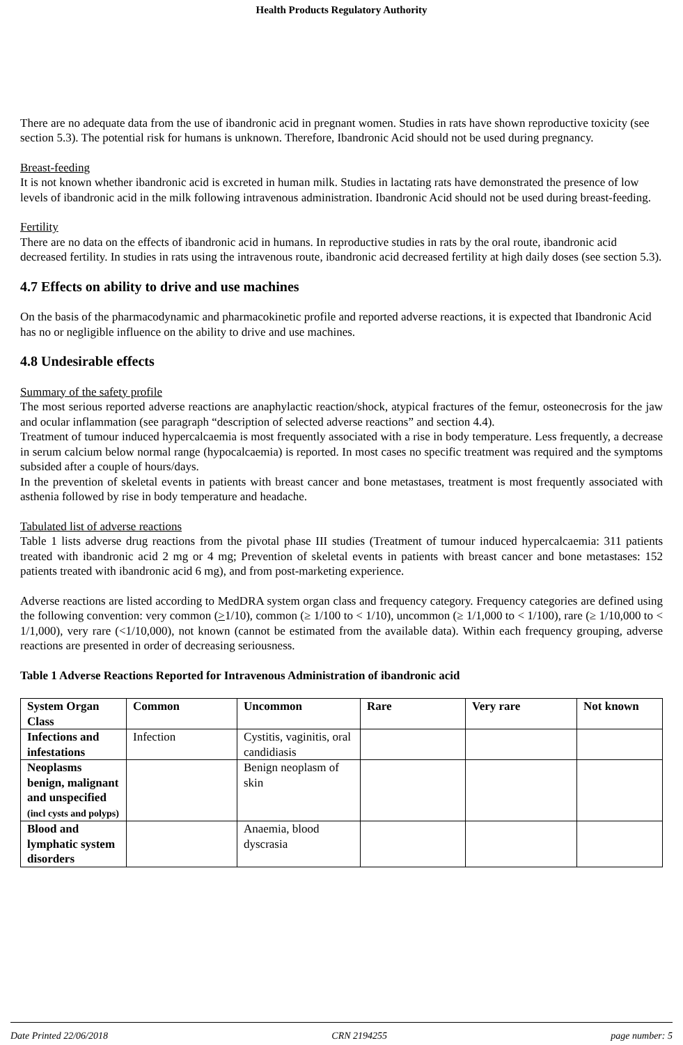Health Products Regulatory Authority
There are no adequate data from the use of ibandronic acid in pregnant women. Studies in rats have shown reproductive toxicity (see section 5.3). The potential risk for humans is unknown. Therefore, Ibandronic Acid should not be used during pregnancy.
Breast-feeding
It is not known whether ibandronic acid is excreted in human milk. Studies in lactating rats have demonstrated the presence of low levels of ibandronic acid in the milk following intravenous administration. Ibandronic Acid should not be used during breast-feeding.
Fertility
There are no data on the effects of ibandronic acid in humans. In reproductive studies in rats by the oral route, ibandronic acid decreased fertility. In studies in rats using the intravenous route, ibandronic acid decreased fertility at high daily doses (see section 5.3).
4.7 Effects on ability to drive and use machines
On the basis of the pharmacodynamic and pharmacokinetic profile and reported adverse reactions, it is expected that Ibandronic Acid has no or negligible influence on the ability to drive and use machines.
4.8 Undesirable effects
Summary of the safety profile
The most serious reported adverse reactions are anaphylactic reaction/shock, atypical fractures of the femur, osteonecrosis for the jaw and ocular inflammation (see paragraph “description of selected adverse reactions” and section 4.4).
Treatment of tumour induced hypercalcaemia is most frequently associated with a rise in body temperature. Less frequently, a decrease in serum calcium below normal range (hypocalcaemia) is reported. In most cases no specific treatment was required and the symptoms subsided after a couple of hours/days.
In the prevention of skeletal events in patients with breast cancer and bone metastases, treatment is most frequently associated with asthenia followed by rise in body temperature and headache.
Tabulated list of adverse reactions
Table 1 lists adverse drug reactions from the pivotal phase III studies (Treatment of tumour induced hypercalcaemia: 311 patients treated with ibandronic acid 2 mg or 4 mg; Prevention of skeletal events in patients with breast cancer and bone metastases: 152 patients treated with ibandronic acid 6 mg), and from post-marketing experience.
Adverse reactions are listed according to MedDRA system organ class and frequency category. Frequency categories are defined using the following convention: very common (>1/10), common (≥ 1/100 to < 1/10), uncommon (≥ 1/1,000 to < 1/100), rare (≥ 1/10,000 to < 1/1,000), very rare (<1/10,000), not known (cannot be estimated from the available data). Within each frequency grouping, adverse reactions are presented in order of decreasing seriousness.
Table 1 Adverse Reactions Reported for Intravenous Administration of ibandronic acid
| System Organ Class | Common | Uncommon | Rare | Very rare | Not known |
| --- | --- | --- | --- | --- | --- |
| Infections and infestations | Infection | Cystitis, vaginitis, oral candidiasis | | | |
| Neoplasms benign, malignant and unspecified (incl cysts and polyps) | | Benign neoplasm of skin | | | |
| Blood and lymphatic system disorders | | Anaemia, blood dyscrasia | | | |
Date Printed 22/06/2018 CRN 2194255 page number: 5